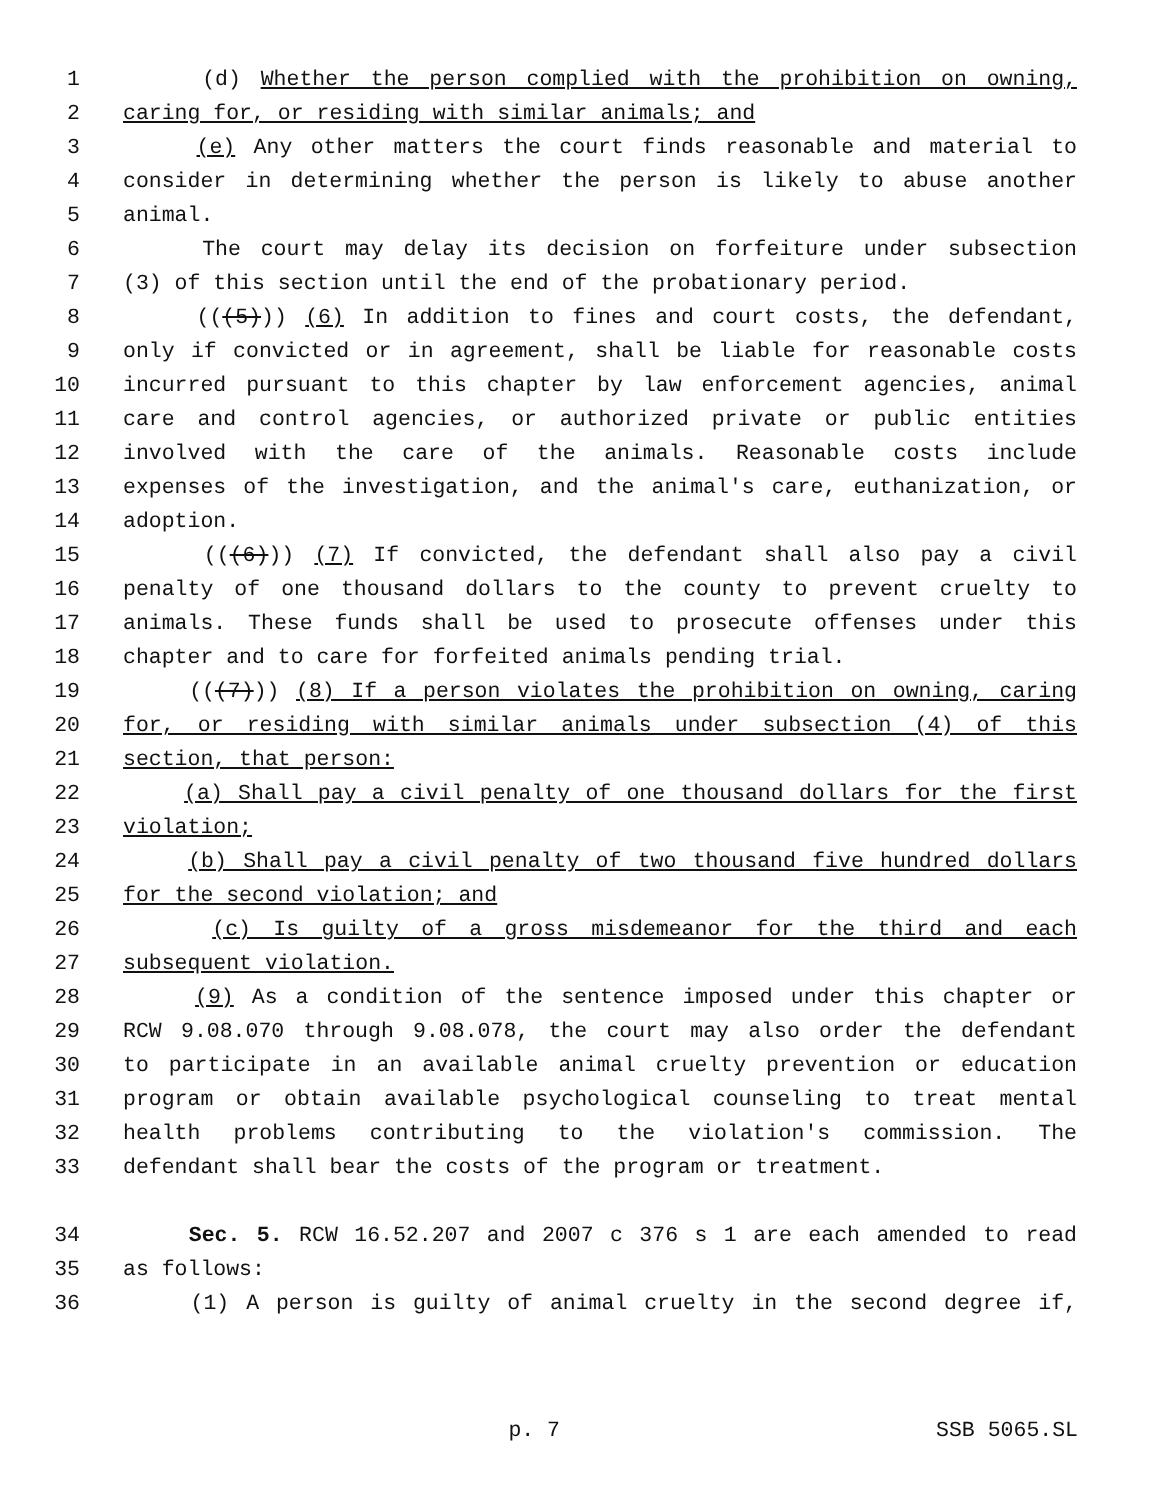1 (d) Whether the person complied with the prohibition on owning,
2 caring for, or residing with similar animals; and
3 (e) Any other matters the court finds reasonable and material to
4 consider in determining whether the person is likely to abuse another
5 animal.
6 The court may delay its decision on forfeiture under subsection
7 (3) of this section until the end of the probationary period.
8 (((5))) (6) In addition to fines and court costs, the defendant,
9 only if convicted or in agreement, shall be liable for reasonable costs
10 incurred pursuant to this chapter by law enforcement agencies, animal
11 care and control agencies, or authorized private or public entities
12 involved with the care of the animals. Reasonable costs include
13 expenses of the investigation, and the animal's care, euthanization, or
14 adoption.
15 (((6))) (7) If convicted, the defendant shall also pay a civil
16 penalty of one thousand dollars to the county to prevent cruelty to
17 animals. These funds shall be used to prosecute offenses under this
18 chapter and to care for forfeited animals pending trial.
19 (((7))) (8) If a person violates the prohibition on owning, caring
20 for, or residing with similar animals under subsection (4) of this
21 section, that person:
22 (a) Shall pay a civil penalty of one thousand dollars for the first
23 violation;
24 (b) Shall pay a civil penalty of two thousand five hundred dollars
25 for the second violation; and
26 (c) Is guilty of a gross misdemeanor for the third and each
27 subsequent violation.
28 (9) As a condition of the sentence imposed under this chapter or
29 RCW 9.08.070 through 9.08.078, the court may also order the defendant
30 to participate in an available animal cruelty prevention or education
31 program or obtain available psychological counseling to treat mental
32 health problems contributing to the violation's commission. The
33 defendant shall bear the costs of the program or treatment.
34 Sec. 5. RCW 16.52.207 and 2007 c 376 s 1 are each amended to read
35 as follows:
36 (1) A person is guilty of animal cruelty in the second degree if,
p. 7 SSB 5065.SL